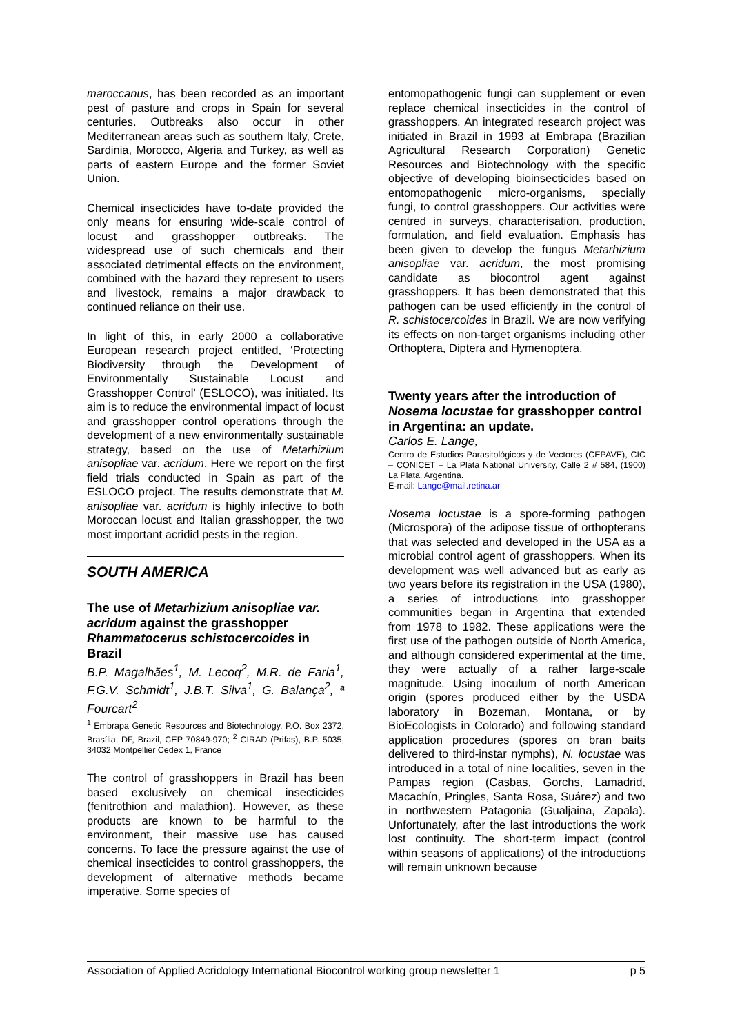maroccanus, has been recorded as an important pest of pasture and crops in Spain for several centuries. Outbreaks also occur in other Mediterranean areas such as southern Italy, Crete, Sardinia, Morocco, Algeria and Turkey, as well as parts of eastern Europe and the former Soviet Union.
Chemical insecticides have to-date provided the only means for ensuring wide-scale control of locust and grasshopper outbreaks. The widespread use of such chemicals and their associated detrimental effects on the environment, combined with the hazard they represent to users and livestock, remains a major drawback to continued reliance on their use.
In light of this, in early 2000 a collaborative European research project entitled, ‘Protecting Biodiversity through the Development of Environmentally Sustainable Locust and Grasshopper Control’ (ESLOCO), was initiated. Its aim is to reduce the environmental impact of locust and grasshopper control operations through the development of a new environmentally sustainable strategy, based on the use of Metarhizium anisopliae var. acridum. Here we report on the first field trials conducted in Spain as part of the ESLOCO project. The results demonstrate that M. anisopliae var. acridum is highly infective to both Moroccan locust and Italian grasshopper, the two most important acridid pests in the region.
SOUTH AMERICA
The use of Metarhizium anisopliae var. acridum against the grasshopper Rhammatocerus schistocercoides in Brazil
B.P. Magalhães<sup>1</sup>, M. Lecoq<sup>2</sup>, M.R. de Faria<sup>1</sup>, F.G.V. Schmidt<sup>1</sup>, J.B.T. Silva<sup>1</sup>, G. Balança<sup>2</sup>, ª Fourcart<sup>2</sup>
<sup>1</sup> Embrapa Genetic Resources and Biotechnology, P.O. Box 2372, Brasília, DF, Brazil, CEP 70849-970; <sup>2</sup> CIRAD (Prifas), B.P. 5035, 34032 Montpellier Cedex 1, France
The control of grasshoppers in Brazil has been based exclusively on chemical insecticides (fenitrothion and malathion). However, as these products are known to be harmful to the environment, their massive use has caused concerns. To face the pressure against the use of chemical insecticides to control grasshoppers, the development of alternative methods became imperative. Some species of
entomopathogenic fungi can supplement or even replace chemical insecticides in the control of grasshoppers. An integrated research project was initiated in Brazil in 1993 at Embrapa (Brazilian Agricultural Research Corporation) Genetic Resources and Biotechnology with the specific objective of developing bioinsecticides based on entomopathogenic micro-organisms, specially fungi, to control grasshoppers. Our activities were centred in surveys, characterisation, production, formulation, and field evaluation. Emphasis has been given to develop the fungus Metarhizium anisopliae var. acridum, the most promising candidate as biocontrol agent against grasshoppers. It has been demonstrated that this pathogen can be used efficiently in the control of R. schistocercoides in Brazil. We are now verifying its effects on non-target organisms including other Orthoptera, Diptera and Hymenoptera.
Twenty years after the introduction of Nosema locustae for grasshopper control in Argentina: an update.
Carlos E. Lange,
Centro de Estudios Parasitológicos y de Vectores (CEPAVE), CIC – CONICET – La Plata National University, Calle 2 # 584, (1900) La Plata, Argentina.
E-mail: Lange@mail.retina.ar
Nosema locustae is a spore-forming pathogen (Microspora) of the adipose tissue of orthopterans that was selected and developed in the USA as a microbial control agent of grasshoppers. When its development was well advanced but as early as two years before its registration in the USA (1980), a series of introductions into grasshopper communities began in Argentina that extended from 1978 to 1982. These applications were the first use of the pathogen outside of North America, and although considered experimental at the time, they were actually of a rather large-scale magnitude. Using inoculum of north American origin (spores produced either by the USDA laboratory in Bozeman, Montana, or by BioEcologists in Colorado) and following standard application procedures (spores on bran baits delivered to third-instar nymphs), N. locustae was introduced in a total of nine localities, seven in the Pampas region (Casbas, Gorchs, Lamadrid, Macachín, Pringles, Santa Rosa, Suárez) and two in northwestern Patagonia (Gualjaina, Zapala). Unfortunately, after the last introductions the work lost continuity. The short-term impact (control within seasons of applications) of the introductions will remain unknown because
Association of Applied Acridology International Biocontrol working group newsletter 1 p 5